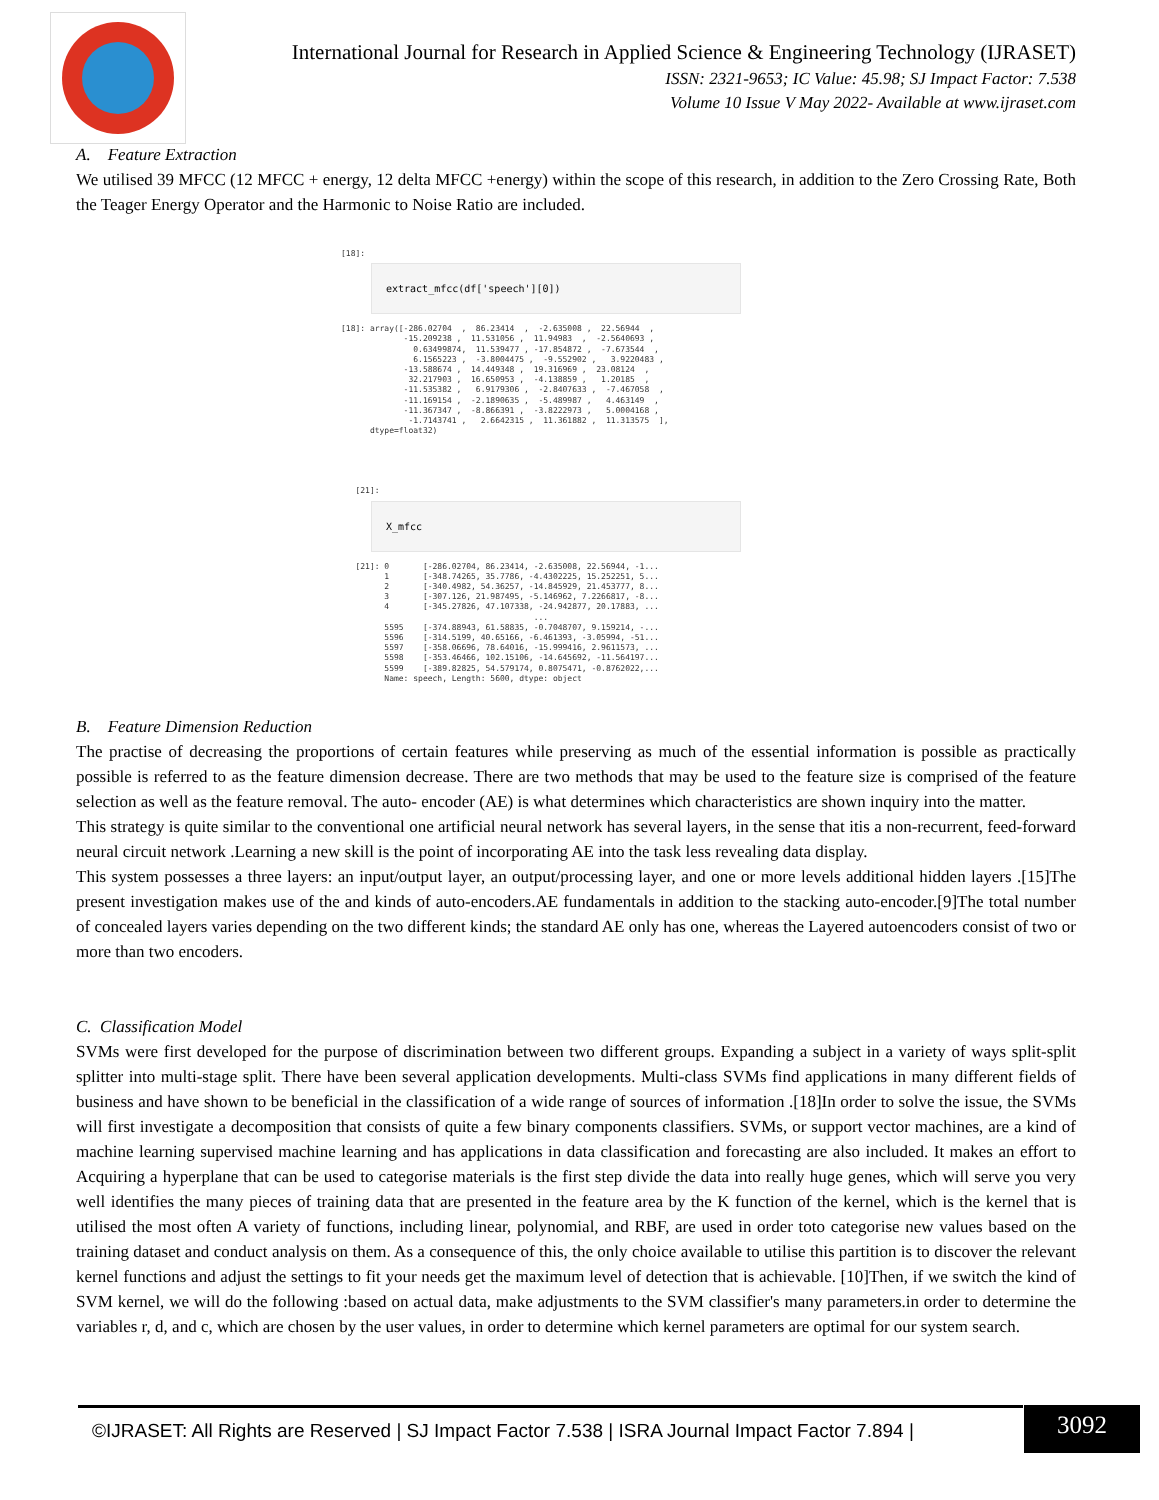International Journal for Research in Applied Science & Engineering Technology (IJRASET)
ISSN: 2321-9653; IC Value: 45.98; SJ Impact Factor: 7.538
Volume 10 Issue V May 2022- Available at www.ijraset.com
A. Feature Extraction
We utilised 39 MFCC (12 MFCC + energy, 12 delta MFCC +energy) within the scope of this research, in addition to the Zero Crossing Rate, Both the Teager Energy Operator and the Harmonic to Noise Ratio are included.
[18]:
extract_mfcc(df['speech'][0])
[18]: array([-286.02704  ,  86.23414  ,  -2.635008 ,  22.56944  ,
             -15.209238 ,  11.531056 ,  11.94983  ,  -2.5640693 ,
               0.63499874,  11.539477 , -17.854872 ,  -7.673544  ,
               6.1565223 ,  -3.8004475 ,  -9.552902 ,   3.9220483 ,
             -13.588674 ,  14.449348 ,  19.316969 ,  23.08124  ,
              32.217903 ,  16.650953 ,  -4.138859 ,   1.20185  ,
             -11.535382 ,   6.9179306 ,  -2.8407633 ,  -7.467058  ,
             -11.169154 ,  -2.1890635 ,  -5.489987 ,   4.463149  ,
             -11.367347 ,  -8.866391 ,  -3.8222973 ,   5.0004168 ,
              -1.7143741 ,   2.6642315 ,  11.361882 ,  11.313575  ],
      dtype=float32)
   [21]:
X_mfcc
   [21]: 0       [-286.02704, 86.23414, -2.635008, 22.56944, -1...
         1       [-348.74265, 35.7786, -4.4302225, 15.252251, 5...
         2       [-340.4982, 54.36257, -14.845929, 21.453777, 8...
         3       [-307.126, 21.987495, -5.146962, 7.2266817, -8...
         4       [-345.27826, 47.107338, -24.942877, 20.17883, ...
                                        ...
         5595    [-374.88943, 61.58835, -0.7048707, 9.159214, -...
         5596    [-314.5199, 40.65166, -6.461393, -3.05994, -51...
         5597    [-358.06696, 78.64016, -15.999416, 2.9611573, ...
         5598    [-353.46466, 102.15106, -14.645692, -11.564197...
         5599    [-389.82825, 54.579174, 0.8075471, -0.8762022,...
         Name: speech, Length: 5600, dtype: object
B. Feature Dimension Reduction
The practise of decreasing the proportions of certain features while preserving as much of the essential information is possible as practically possible is referred to as the feature dimension decrease. There are two methods that may be used to the feature size is comprised of the feature selection as well as the feature removal. The auto- encoder (AE) is what determines which characteristics are shown inquiry into the matter.
This strategy is quite similar to the conventional one artificial neural network has several layers, in the sense that itis a non-recurrent, feed-forward neural circuit network .Learning a new skill is the point of incorporating AE into the task less revealing data display.
This system possesses a three layers: an input/output layer, an output/processing layer, and one or more levels additional hidden layers .[15]The present investigation makes use of the and kinds of auto-encoders.AE fundamentals in addition to the stacking auto-encoder.[9]The total number of concealed layers varies depending on the two different kinds; the standard AE only has one, whereas the Layered autoencoders consist of two or more than two encoders.
C. Classification Model
SVMs were first developed for the purpose of discrimination between two different groups. Expanding a subject in a variety of ways split-split splitter into multi-stage split. There have been several application developments. Multi-class SVMs find applications in many different fields of business and have shown to be beneficial in the classification of a wide range of sources of information .[18]In order to solve the issue, the SVMs will first investigate a decomposition that consists of quite a few binary components classifiers. SVMs, or support vector machines, are a kind of machine learning supervised machine learning and has applications in data classification and forecasting are also included. It makes an effort to Acquiring a hyperplane that can be used to categorise materials is the first step divide the data into really huge genes, which will serve you very well identifies the many pieces of training data that are presented in the feature area by the K function of the kernel, which is the kernel that is utilised the most often A variety of functions, including linear, polynomial, and RBF, are used in order toto categorise new values based on the training dataset and conduct analysis on them. As a consequence of this, the only choice available to utilise this partition is to discover the relevant kernel functions and adjust the settings to fit your needs get the maximum level of detection that is achievable. [10]Then, if we switch the kind of SVM kernel, we will do the following :based on actual data, make adjustments to the SVM classifier's many parameters.in order to determine the variables r, d, and c, which are chosen by the user values, in order to determine which kernel parameters are optimal for our system search.
©IJRASET: All Rights are Reserved | SJ Impact Factor 7.538 | ISRA Journal Impact Factor 7.894 |
3092